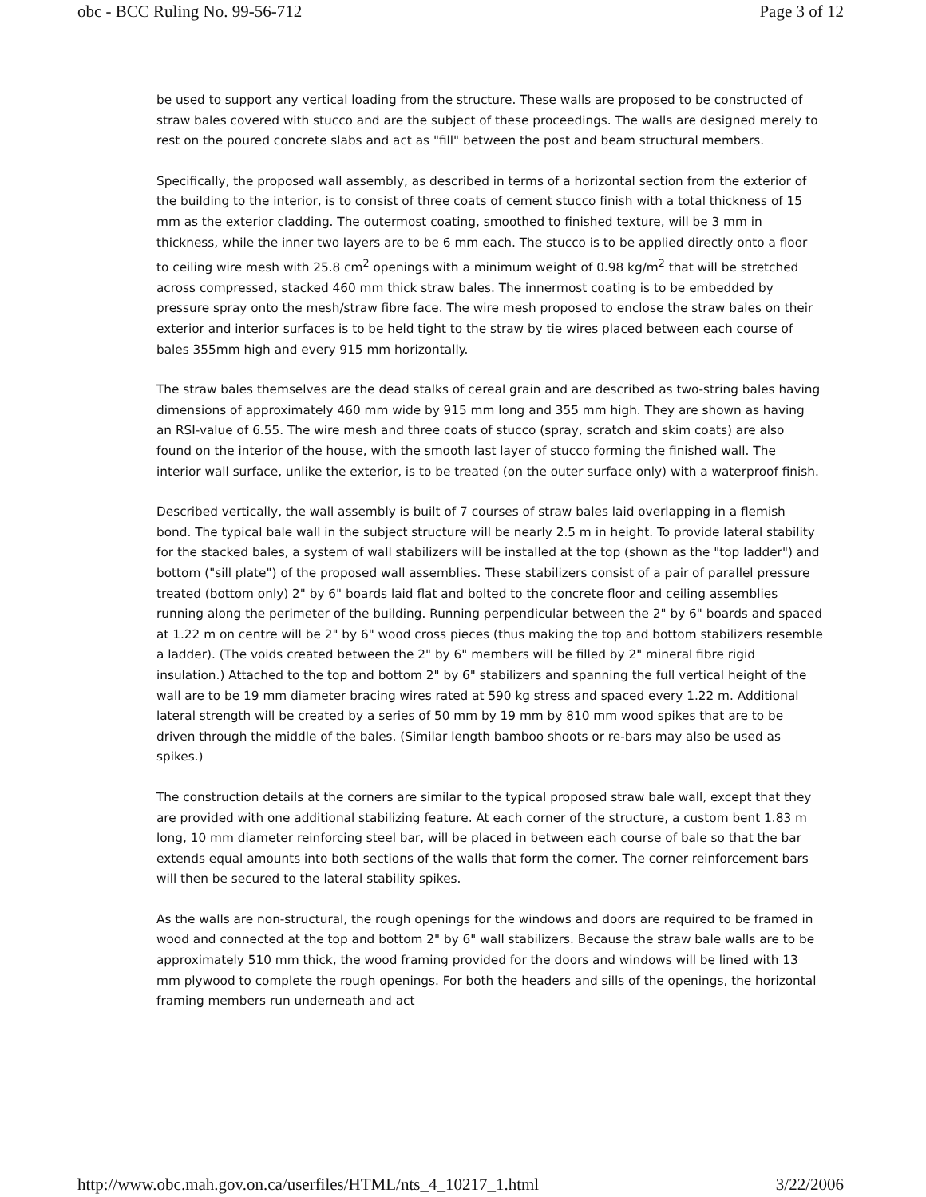obc - BCC Ruling No. 99-56-712 Page 3 of 12
be used to support any vertical loading from the structure. These walls are proposed to be constructed of straw bales covered with stucco and are the subject of these proceedings. The walls are designed merely to rest on the poured concrete slabs and act as "fill" between the post and beam structural members.
Specifically, the proposed wall assembly, as described in terms of a horizontal section from the exterior of the building to the interior, is to consist of three coats of cement stucco finish with a total thickness of 15 mm as the exterior cladding. The outermost coating, smoothed to finished texture, will be 3 mm in thickness, while the inner two layers are to be 6 mm each. The stucco is to be applied directly onto a floor to ceiling wire mesh with 25.8 cm<sup>2</sup> openings with a minimum weight of 0.98 kg/m<sup>2</sup> that will be stretched across compressed, stacked 460 mm thick straw bales. The innermost coating is to be embedded by pressure spray onto the mesh/straw fibre face. The wire mesh proposed to enclose the straw bales on their exterior and interior surfaces is to be held tight to the straw by tie wires placed between each course of bales 355mm high and every 915 mm horizontally.
The straw bales themselves are the dead stalks of cereal grain and are described as two-string bales having dimensions of approximately 460 mm wide by 915 mm long and 355 mm high. They are shown as having an RSI-value of 6.55. The wire mesh and three coats of stucco (spray, scratch and skim coats) are also found on the interior of the house, with the smooth last layer of stucco forming the finished wall. The interior wall surface, unlike the exterior, is to be treated (on the outer surface only) with a waterproof finish.
Described vertically, the wall assembly is built of 7 courses of straw bales laid overlapping in a flemish bond. The typical bale wall in the subject structure will be nearly 2.5 m in height. To provide lateral stability for the stacked bales, a system of wall stabilizers will be installed at the top (shown as the "top ladder") and bottom ("sill plate") of the proposed wall assemblies. These stabilizers consist of a pair of parallel pressure treated (bottom only) 2" by 6" boards laid flat and bolted to the concrete floor and ceiling assemblies running along the perimeter of the building. Running perpendicular between the 2" by 6" boards and spaced at 1.22 m on centre will be 2" by 6" wood cross pieces (thus making the top and bottom stabilizers resemble a ladder). (The voids created between the 2" by 6" members will be filled by 2" mineral fibre rigid insulation.) Attached to the top and bottom 2" by 6" stabilizers and spanning the full vertical height of the wall are to be 19 mm diameter bracing wires rated at 590 kg stress and spaced every 1.22 m. Additional lateral strength will be created by a series of 50 mm by 19 mm by 810 mm wood spikes that are to be driven through the middle of the bales. (Similar length bamboo shoots or re-bars may also be used as spikes.)
The construction details at the corners are similar to the typical proposed straw bale wall, except that they are provided with one additional stabilizing feature. At each corner of the structure, a custom bent 1.83 m long, 10 mm diameter reinforcing steel bar, will be placed in between each course of bale so that the bar extends equal amounts into both sections of the walls that form the corner. The corner reinforcement bars will then be secured to the lateral stability spikes.
As the walls are non-structural, the rough openings for the windows and doors are required to be framed in wood and connected at the top and bottom 2" by 6" wall stabilizers. Because the straw bale walls are to be approximately 510 mm thick, the wood framing provided for the doors and windows will be lined with 13 mm plywood to complete the rough openings. For both the headers and sills of the openings, the horizontal framing members run underneath and act
http://www.obc.mah.gov.on.ca/userfiles/HTML/nts_4_10217_1.html 3/22/2006